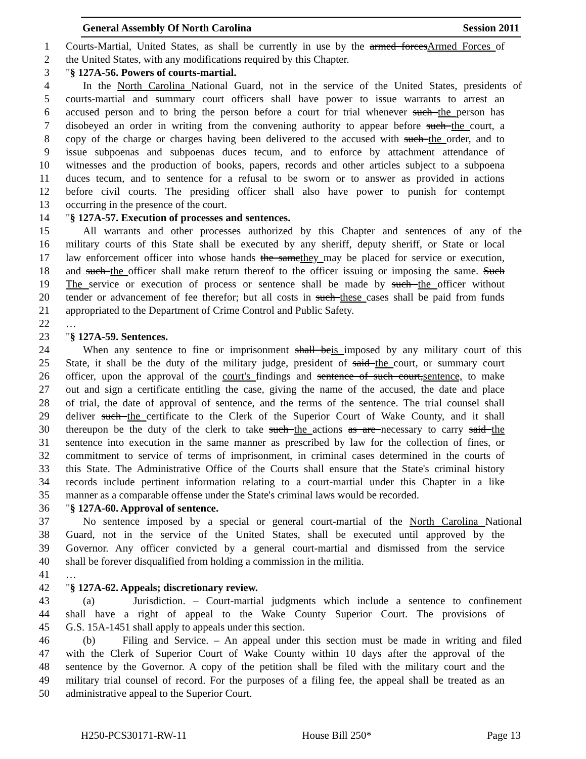General Assembly Of North Carolina Session 2011
1 Courts-Martial, United States, as shall be currently in use by the armed forcesArmed Forces of
2 the United States, with any modifications required by this Chapter.
3 "§ 127A-56. Powers of courts-martial.
4 In the North Carolina National Guard, not in the service of the United States, presidents of
5 courts-martial and summary court officers shall have power to issue warrants to arrest an
6 accused person and to bring the person before a court for trial whenever such the person has
7 disobeyed an order in writing from the convening authority to appear before such the court, a
8 copy of the charge or charges having been delivered to the accused with such the order, and to
9 issue subpoenas and subpoenas duces tecum, and to enforce by attachment attendance of
10 witnesses and the production of books, papers, records and other articles subject to a subpoena
11 duces tecum, and to sentence for a refusal to be sworn or to answer as provided in actions
12 before civil courts. The presiding officer shall also have power to punish for contempt
13 occurring in the presence of the court.
14 "§ 127A-57. Execution of processes and sentences.
15 All warrants and other processes authorized by this Chapter and sentences of any of the
16 military courts of this State shall be executed by any sheriff, deputy sheriff, or State or local
17 law enforcement officer into whose hands the samethey may be placed for service or execution,
18 and such the officer shall make return thereof to the officer issuing or imposing the same. Such
19 The service or execution of process or sentence shall be made by such the officer without
20 tender or advancement of fee therefor; but all costs in such these cases shall be paid from funds
21 appropriated to the Department of Crime Control and Public Safety.
22 …
23 "§ 127A-59. Sentences.
24 When any sentence to fine or imprisonment shall beis imposed by any military court of this
25 State, it shall be the duty of the military judge, president of said the court, or summary court
26 officer, upon the approval of the court's findings and sentence of such court,sentence, to make
27 out and sign a certificate entitling the case, giving the name of the accused, the date and place
28 of trial, the date of approval of sentence, and the terms of the sentence. The trial counsel shall
29 deliver such the certificate to the Clerk of the Superior Court of Wake County, and it shall
30 thereupon be the duty of the clerk to take such the actions as are necessary to carry said the
31 sentence into execution in the same manner as prescribed by law for the collection of fines, or
32 commitment to service of terms of imprisonment, in criminal cases determined in the courts of
33 this State. The Administrative Office of the Courts shall ensure that the State's criminal history
34 records include pertinent information relating to a court-martial under this Chapter in a like
35 manner as a comparable offense under the State's criminal laws would be recorded.
36 "§ 127A-60. Approval of sentence.
37 No sentence imposed by a special or general court-martial of the North Carolina National
38 Guard, not in the service of the United States, shall be executed until approved by the
39 Governor. Any officer convicted by a general court-martial and dismissed from the service
40 shall be forever disqualified from holding a commission in the militia.
41 …
42 "§ 127A-62. Appeals; discretionary review.
43 (a) Jurisdiction. – Court-martial judgments which include a sentence to confinement
44 shall have a right of appeal to the Wake County Superior Court. The provisions of
45 G.S. 15A-1451 shall apply to appeals under this section.
46 (b) Filing and Service. – An appeal under this section must be made in writing and filed
47 with the Clerk of Superior Court of Wake County within 10 days after the approval of the
48 sentence by the Governor. A copy of the petition shall be filed with the military court and the
49 military trial counsel of record. For the purposes of a filing fee, the appeal shall be treated as an
50 administrative appeal to the Superior Court.
H250-PCS30171-RW-11 House Bill 250* Page 13